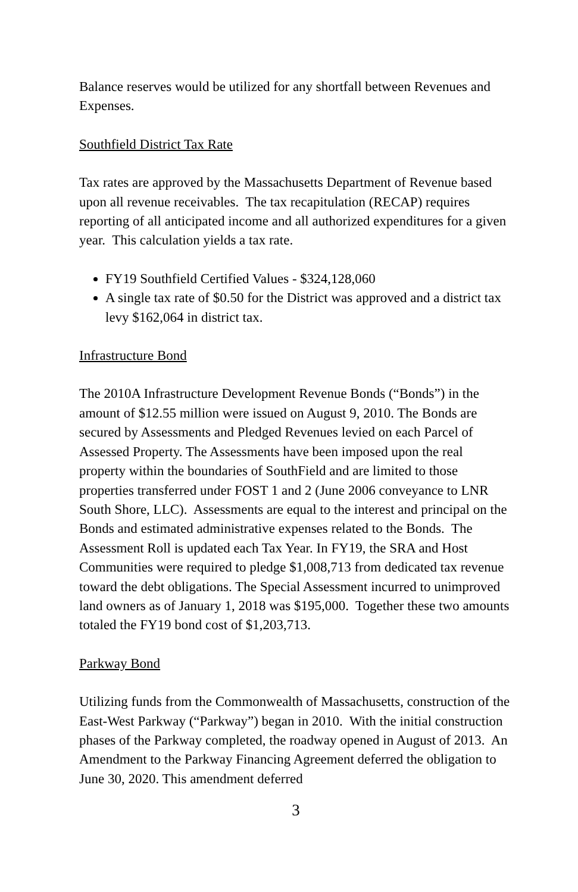Balance reserves would be utilized for any shortfall between Revenues and Expenses.
Southfield District Tax Rate
Tax rates are approved by the Massachusetts Department of Revenue based upon all revenue receivables. The tax recapitulation (RECAP) requires reporting of all anticipated income and all authorized expenditures for a given year. This calculation yields a tax rate.
FY19 Southfield Certified Values - $324,128,060
A single tax rate of $0.50 for the District was approved and a district tax levy $162,064 in district tax.
Infrastructure Bond
The 2010A Infrastructure Development Revenue Bonds (“Bonds”) in the amount of $12.55 million were issued on August 9, 2010. The Bonds are secured by Assessments and Pledged Revenues levied on each Parcel of Assessed Property. The Assessments have been imposed upon the real property within the boundaries of SouthField and are limited to those properties transferred under FOST 1 and 2 (June 2006 conveyance to LNR South Shore, LLC). Assessments are equal to the interest and principal on the Bonds and estimated administrative expenses related to the Bonds. The Assessment Roll is updated each Tax Year. In FY19, the SRA and Host Communities were required to pledge $1,008,713 from dedicated tax revenue toward the debt obligations. The Special Assessment incurred to unimproved land owners as of January 1, 2018 was $195,000. Together these two amounts totaled the FY19 bond cost of $1,203,713.
Parkway Bond
Utilizing funds from the Commonwealth of Massachusetts, construction of the East-West Parkway (“Parkway”) began in 2010. With the initial construction phases of the Parkway completed, the roadway opened in August of 2013. An Amendment to the Parkway Financing Agreement deferred the obligation to June 30, 2020. This amendment deferred
3